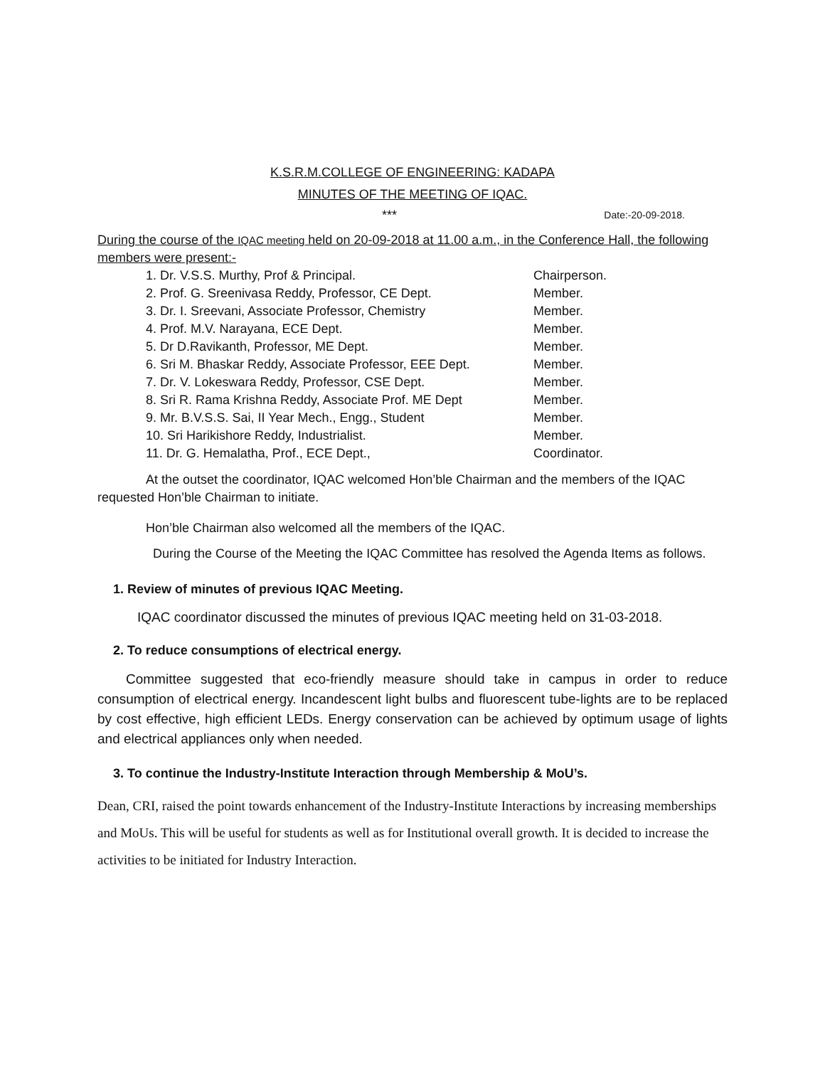K.S.R.M.COLLEGE OF ENGINEERING: KADAPA
MINUTES OF THE MEETING OF IQAC.
*** Date:-20-09-2018.
During the course of the IQAC meeting held on 20-09-2018 at 11.00 a.m., in the Conference Hall, the following members were present:-
1. Dr. V.S.S. Murthy, Prof & Principal. Chairperson.
2. Prof. G. Sreenivasa Reddy, Professor, CE Dept. Member.
3. Dr. I. Sreevani, Associate Professor, Chemistry Member.
4. Prof. M.V. Narayana, ECE Dept. Member.
5. Dr D.Ravikanth, Professor, ME Dept. Member.
6. Sri M. Bhaskar Reddy, Associate Professor, EEE Dept. Member.
7. Dr. V. Lokeswara Reddy, Professor, CSE Dept. Member.
8. Sri R. Rama Krishna Reddy, Associate Prof. ME Dept Member.
9. Mr. B.V.S.S. Sai, II Year Mech., Engg., Student Member.
10. Sri Harikishore Reddy, Industrialist. Member.
11. Dr. G. Hemalatha, Prof., ECE Dept., Coordinator.
At the outset the coordinator, IQAC welcomed Hon’ble Chairman and the members of the IQAC requested Hon’ble Chairman to initiate.
Hon’ble Chairman also welcomed all the members of the IQAC.
During the Course of the Meeting the IQAC Committee has resolved the Agenda Items as follows.
1. Review of minutes of previous IQAC Meeting.
IQAC coordinator discussed the minutes of previous IQAC meeting held on 31-03-2018.
2. To reduce consumptions of electrical energy.
Committee suggested that eco-friendly measure should take in campus in order to reduce consumption of electrical energy. Incandescent light bulbs and fluorescent tube-lights are to be replaced by cost effective, high efficient LEDs. Energy conservation can be achieved by optimum usage of lights and electrical appliances only when needed.
3. To continue the Industry-Institute Interaction through Membership & MoU’s.
Dean, CRI, raised the point towards enhancement of the Industry-Institute Interactions by increasing memberships and MoUs. This will be useful for students as well as for Institutional overall growth. It is decided to increase the activities to be initiated for Industry Interaction.